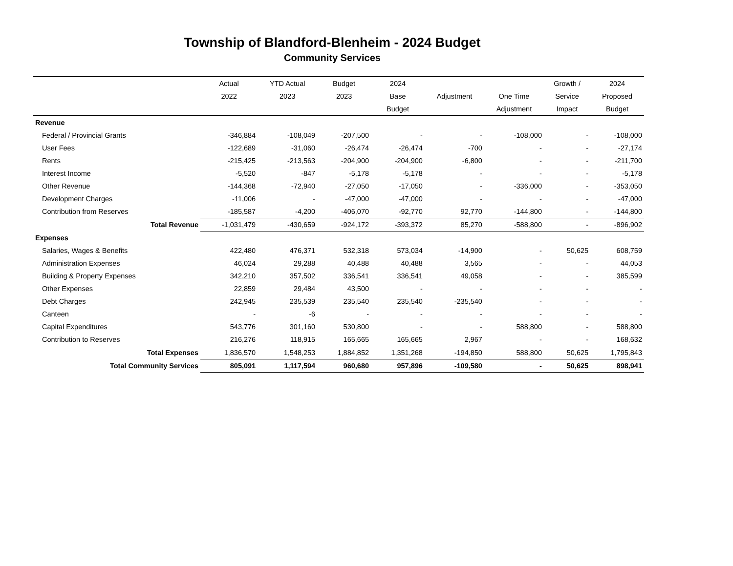Township of Blandford-Blenheim - 2024 Budget
Community Services
| | Actual | YTD Actual | Budget | 2024 | | | Growth / | 2024 |
| --- | --- | --- | --- | --- | --- | --- | --- | --- |
| | 2022 | 2023 | 2023 | Base | Adjustment | One Time | Service | Proposed |
| | | | | Budget | | Adjustment | Impact | Budget |
| Revenue | | | | | | | | |
| Federal / Provincial Grants | -346,884 | -108,049 | -207,500 | - | - | -108,000 | - | -108,000 |
| User Fees | -122,689 | -31,060 | -26,474 | -26,474 | -700 | - | - | -27,174 |
| Rents | -215,425 | -213,563 | -204,900 | -204,900 | -6,800 | - | - | -211,700 |
| Interest Income | -5,520 | -847 | -5,178 | -5,178 | - | - | - | -5,178 |
| Other Revenue | -144,368 | -72,940 | -27,050 | -17,050 | - | -336,000 | - | -353,050 |
| Development Charges | -11,006 | - | -47,000 | -47,000 | - | - | - | -47,000 |
| Contribution from Reserves | -185,587 | -4,200 | -406,070 | -92,770 | 92,770 | -144,800 | - | -144,800 |
| Total Revenue | -1,031,479 | -430,659 | -924,172 | -393,372 | 85,270 | -588,800 | - | -896,902 |
| Expenses | | | | | | | | |
| Salaries, Wages & Benefits | 422,480 | 476,371 | 532,318 | 573,034 | -14,900 | - | 50,625 | 608,759 |
| Administration Expenses | 46,024 | 29,288 | 40,488 | 40,488 | 3,565 | - | - | 44,053 |
| Building & Property Expenses | 342,210 | 357,502 | 336,541 | 336,541 | 49,058 | - | - | 385,599 |
| Other Expenses | 22,859 | 29,484 | 43,500 | - | - | - | - | - |
| Debt Charges | 242,945 | 235,539 | 235,540 | 235,540 | -235,540 | - | - | - |
| Canteen | - | -6 | - | - | - | - | - | - |
| Capital Expenditures | 543,776 | 301,160 | 530,800 | - | - | 588,800 | - | 588,800 |
| Contribution to Reserves | 216,276 | 118,915 | 165,665 | 165,665 | 2,967 | - | - | 168,632 |
| Total Expenses | 1,836,570 | 1,548,253 | 1,884,852 | 1,351,268 | -194,850 | 588,800 | 50,625 | 1,795,843 |
| Total Community Services | 805,091 | 1,117,594 | 960,680 | 957,896 | -109,580 | - | 50,625 | 898,941 |